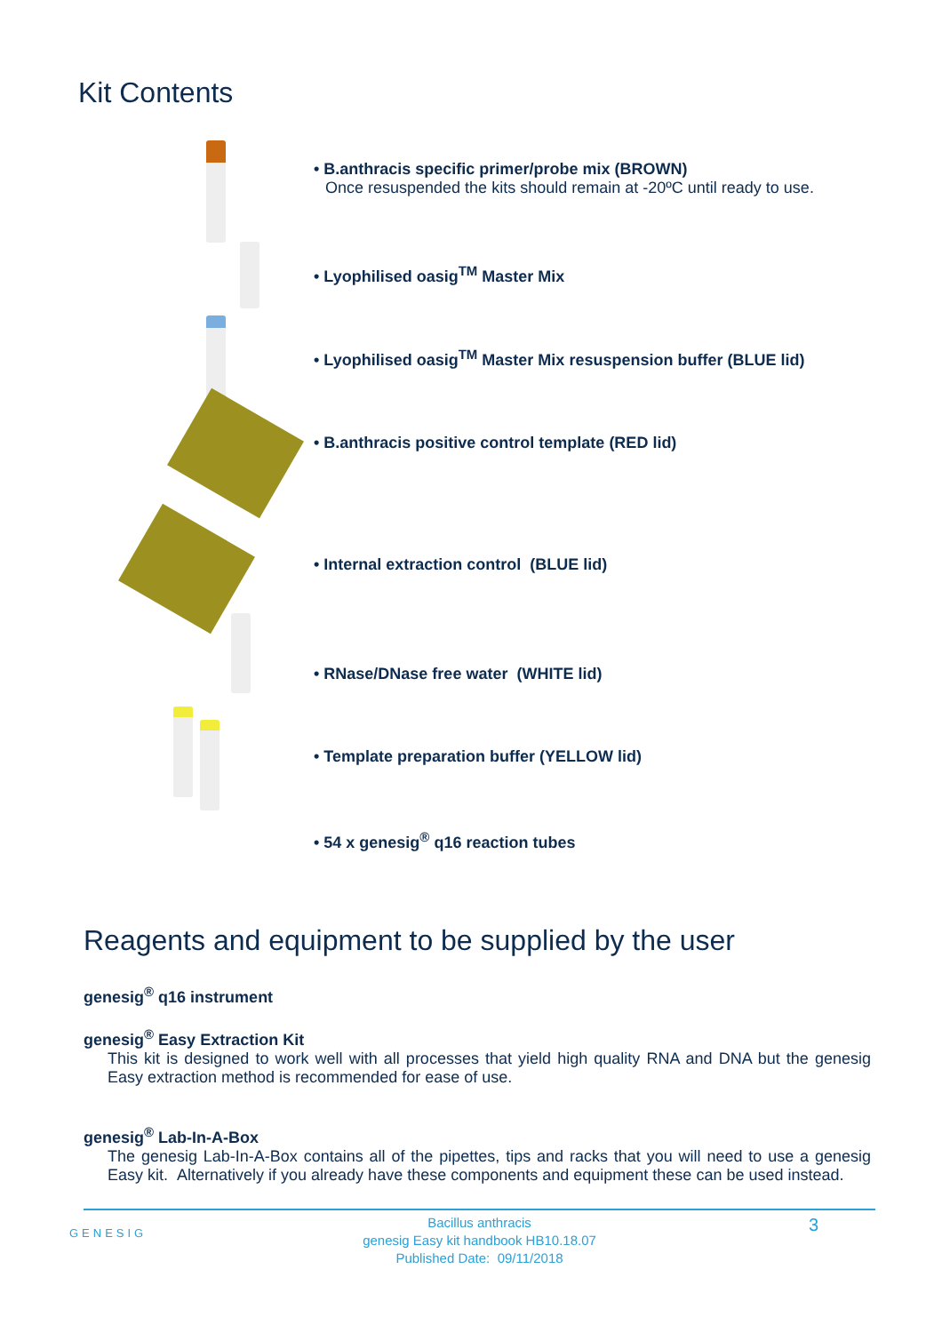Kit Contents
• B.anthracis specific primer/probe mix (BROWN)
Once resuspended the kits should remain at -20ºC until ready to use.
• Lyophilised oasig<sup>TM</sup> Master Mix
• Lyophilised oasig<sup>TM</sup> Master Mix resuspension buffer (BLUE lid)
• B.anthracis positive control template (RED lid)
• Internal extraction control (BLUE lid)
• RNase/DNase free water (WHITE lid)
• Template preparation buffer (YELLOW lid)
• 54 x genesig<sup>®</sup> q16 reaction tubes
Reagents and equipment to be supplied by the user
genesig<sup>®</sup> q16 instrument
genesig<sup>®</sup> Easy Extraction Kit
This kit is designed to work well with all processes that yield high quality RNA and DNA but the genesig Easy extraction method is recommended for ease of use.
genesig<sup>®</sup> Lab-In-A-Box
The genesig Lab-In-A-Box contains all of the pipettes, tips and racks that you will need to use a genesig Easy kit. Alternatively if you already have these components and equipment these can be used instead.
GENESIG 3
Bacillus anthracis
genesig Easy kit handbook HB10.18.07
Published Date: 09/11/2018